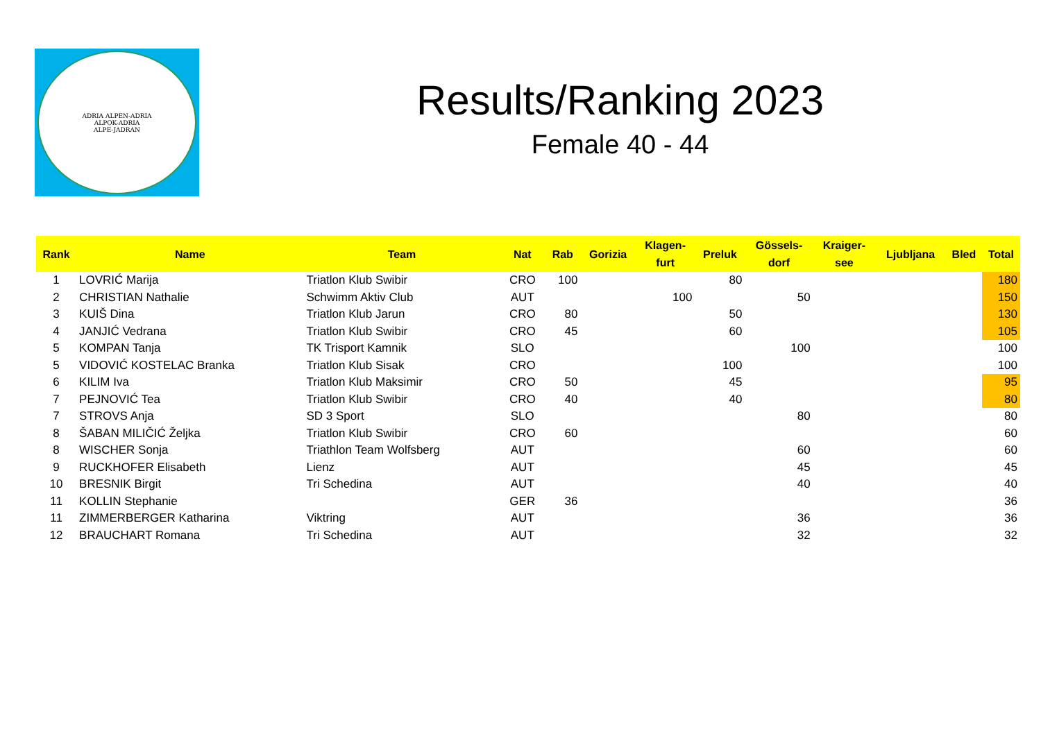ADRIA ALPEN-ADRIA
ALPOK-ADRIA
ALPE-JADRAN
Results/Ranking 2023
Female 40 - 44
| Rank | Name | Team | Nat | Rab | Gorizia | Klagen- furt | Preluk | Gössels- dorf | Kraiger- see | Ljubljana | Bled | Total |
| --- | --- | --- | --- | --- | --- | --- | --- | --- | --- | --- | --- | --- |
| 1 | LOVRIĆ Marija | Triatlon Klub Swibir | CRO | 100 | | | 80 | | | | | 180 |
| 2 | CHRISTIAN Nathalie | Schwimm Aktiv Club | AUT | | | 100 | | 50 | | | | 150 |
| 3 | KUIŠ Dina | Triatlon Klub Jarun | CRO | 80 | | | 50 | | | | | 130 |
| 4 | JANJIĆ Vedrana | Triatlon Klub Swibir | CRO | 45 | | | 60 | | | | | 105 |
| 5 | KOMPAN Tanja | TK Trisport Kamnik | SLO | | | | | 100 | | | | 100 |
| 5 | VIDOVIĆ KOSTELAC Branka | Triatlon Klub Sisak | CRO | | | | 100 | | | | | 100 |
| 6 | KILIM Iva | Triatlon Klub Maksimir | CRO | 50 | | | 45 | | | | | 95 |
| 7 | PEJNOVIĆ Tea | Triatlon Klub Swibir | CRO | 40 | | | 40 | | | | | 80 |
| 7 | STROVS Anja | SD 3 Sport | SLO | | | | | 80 | | | | 80 |
| 8 | ŠABAN MILIČIĆ Željka | Triatlon Klub Swibir | CRO | 60 | | | | | | | | 60 |
| 8 | WISCHER Sonja | Triathlon Team Wolfsberg | AUT | | | | | 60 | | | | 60 |
| 9 | RUCKHOFER Elisabeth | Lienz | AUT | | | | | 45 | | | | 45 |
| 10 | BRESNIK Birgit | Tri Schedina | AUT | | | | | 40 | | | | 40 |
| 11 | KOLLIN Stephanie | | GER | 36 | | | | | | | | 36 |
| 11 | ZIMMERBERGER Katharina | Viktring | AUT | | | | | 36 | | | | 36 |
| 12 | BRAUCHART Romana | Tri Schedina | AUT | | | | | 32 | | | | 32 |